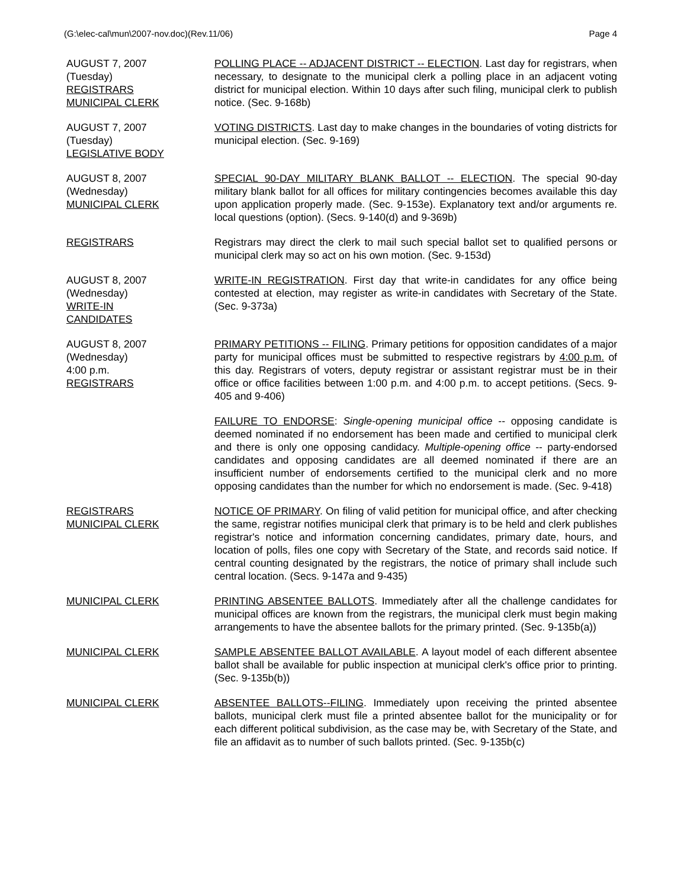(G:\elec-cal\mun\2007-nov.doc)(Rev.11/06) Page 4
AUGUST 7, 2007
(Tuesday)
REGISTRARS
MUNICIPAL CLERK
POLLING PLACE -- ADJACENT DISTRICT -- ELECTION. Last day for registrars, when necessary, to designate to the municipal clerk a polling place in an adjacent voting district for municipal election. Within 10 days after such filing, municipal clerk to publish notice. (Sec. 9-168b)
AUGUST 7, 2007
(Tuesday)
LEGISLATIVE BODY
VOTING DISTRICTS. Last day to make changes in the boundaries of voting districts for municipal election. (Sec. 9-169)
AUGUST 8, 2007
(Wednesday)
MUNICIPAL CLERK
SPECIAL 90-DAY MILITARY BLANK BALLOT -- ELECTION. The special 90-day military blank ballot for all offices for military contingencies becomes available this day upon application properly made. (Sec. 9-153e). Explanatory text and/or arguments re. local questions (option). (Secs. 9-140(d) and 9-369b)
REGISTRARS Registrars may direct the clerk to mail such special ballot set to qualified persons or municipal clerk may so act on his own motion. (Sec. 9-153d)
AUGUST 8, 2007
(Wednesday)
WRITE-IN
CANDIDATES
WRITE-IN REGISTRATION. First day that write-in candidates for any office being contested at election, may register as write-in candidates with Secretary of the State. (Sec. 9-373a)
AUGUST 8, 2007
(Wednesday)
4:00 p.m.
REGISTRARS
PRIMARY PETITIONS -- FILING. Primary petitions for opposition candidates of a major party for municipal offices must be submitted to respective registrars by 4:00 p.m. of this day. Registrars of voters, deputy registrar or assistant registrar must be in their office or office facilities between 1:00 p.m. and 4:00 p.m. to accept petitions. (Secs. 9-405 and 9-406)
FAILURE TO ENDORSE: Single-opening municipal office -- opposing candidate is deemed nominated if no endorsement has been made and certified to municipal clerk and there is only one opposing candidacy. Multiple-opening office -- party-endorsed candidates and opposing candidates are all deemed nominated if there are an insufficient number of endorsements certified to the municipal clerk and no more opposing candidates than the number for which no endorsement is made. (Sec. 9-418)
REGISTRARS
MUNICIPAL CLERK
NOTICE OF PRIMARY. On filing of valid petition for municipal office, and after checking the same, registrar notifies municipal clerk that primary is to be held and clerk publishes registrar's notice and information concerning candidates, primary date, hours, and location of polls, files one copy with Secretary of the State, and records said notice. If central counting designated by the registrars, the notice of primary shall include such central location. (Secs. 9-147a and 9-435)
MUNICIPAL CLERK PRINTING ABSENTEE BALLOTS. Immediately after all the challenge candidates for municipal offices are known from the registrars, the municipal clerk must begin making arrangements to have the absentee ballots for the primary printed. (Sec. 9-135b(a))
MUNICIPAL CLERK SAMPLE ABSENTEE BALLOT AVAILABLE. A layout model of each different absentee ballot shall be available for public inspection at municipal clerk's office prior to printing. (Sec. 9-135b(b))
MUNICIPAL CLERK ABSENTEE BALLOTS--FILING. Immediately upon receiving the printed absentee ballots, municipal clerk must file a printed absentee ballot for the municipality or for each different political subdivision, as the case may be, with Secretary of the State, and file an affidavit as to number of such ballots printed. (Sec. 9-135b(c)